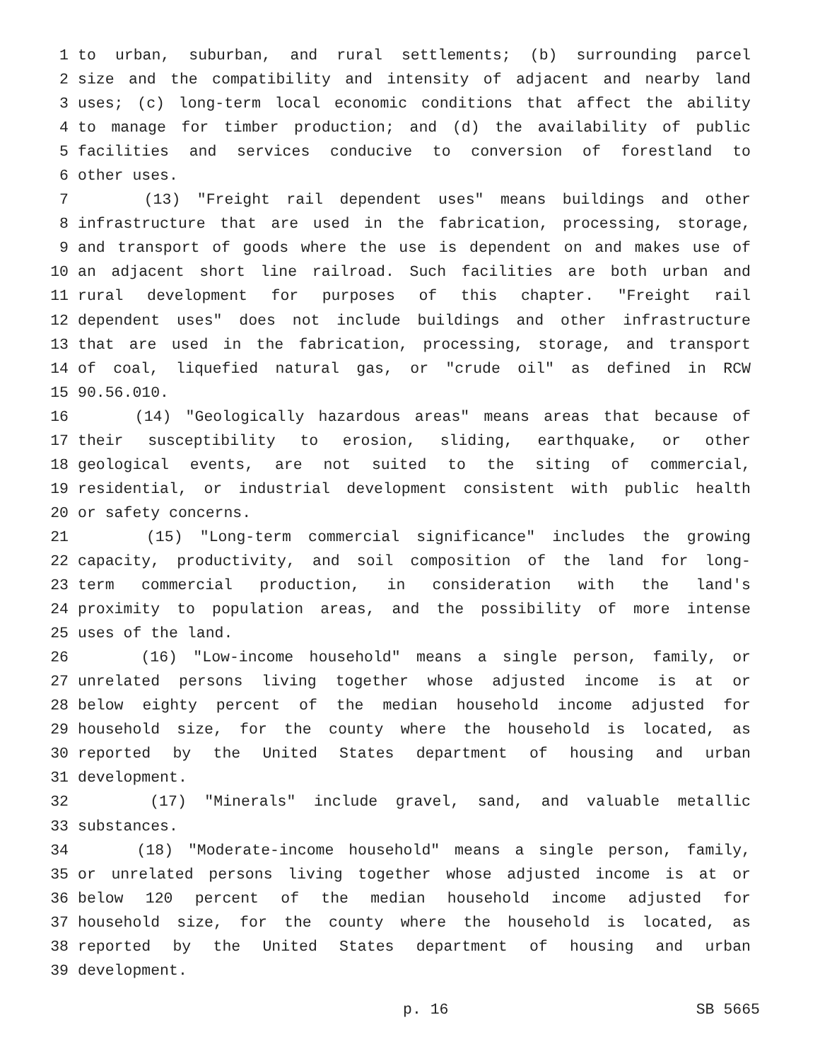1 to urban, suburban, and rural settlements; (b) surrounding parcel
2 size and the compatibility and intensity of adjacent and nearby land
3 uses; (c) long-term local economic conditions that affect the ability
4 to manage for timber production; and (d) the availability of public
5 facilities and services conducive to conversion of forestland to
6 other uses.
7 (13) "Freight rail dependent uses" means buildings and other
8 infrastructure that are used in the fabrication, processing, storage,
9 and transport of goods where the use is dependent on and makes use of
10 an adjacent short line railroad. Such facilities are both urban and
11 rural development for purposes of this chapter. "Freight rail
12 dependent uses" does not include buildings and other infrastructure
13 that are used in the fabrication, processing, storage, and transport
14 of coal, liquefied natural gas, or "crude oil" as defined in RCW
15 90.56.010.
16 (14) "Geologically hazardous areas" means areas that because of
17 their susceptibility to erosion, sliding, earthquake, or other
18 geological events, are not suited to the siting of commercial,
19 residential, or industrial development consistent with public health
20 or safety concerns.
21 (15) "Long-term commercial significance" includes the growing
22 capacity, productivity, and soil composition of the land for long-
23 term commercial production, in consideration with the land's
24 proximity to population areas, and the possibility of more intense
25 uses of the land.
26 (16) "Low-income household" means a single person, family, or
27 unrelated persons living together whose adjusted income is at or
28 below eighty percent of the median household income adjusted for
29 household size, for the county where the household is located, as
30 reported by the United States department of housing and urban
31 development.
32 (17) "Minerals" include gravel, sand, and valuable metallic
33 substances.
34 (18) "Moderate-income household" means a single person, family,
35 or unrelated persons living together whose adjusted income is at or
36 below 120 percent of the median household income adjusted for
37 household size, for the county where the household is located, as
38 reported by the United States department of housing and urban
39 development.
p. 16 SB 5665